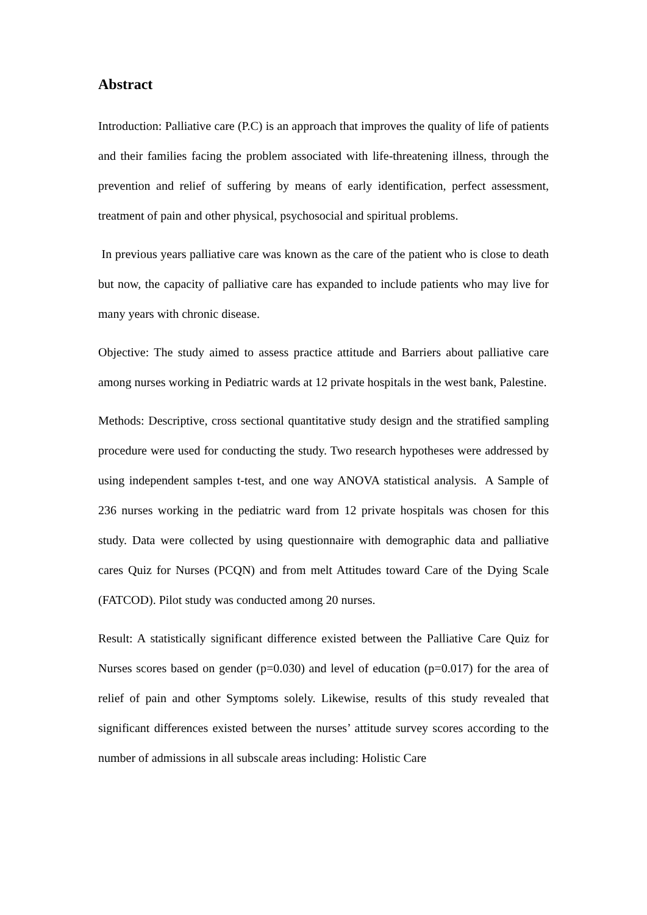Abstract
Introduction: Palliative care (P.C) is an approach that improves the quality of life of patients and their families facing the problem associated with life-threatening illness, through the prevention and relief of suffering by means of early identification, perfect assessment, treatment of pain and other physical, psychosocial and spiritual problems.
In previous years palliative care was known as the care of the patient who is close to death but now, the capacity of palliative care has expanded to include patients who may live for many years with chronic disease.
Objective: The study aimed to assess practice attitude and Barriers about palliative care among nurses working in Pediatric wards at 12 private hospitals in the west bank, Palestine.
Methods: Descriptive, cross sectional quantitative study design and the stratified sampling procedure were used for conducting the study. Two research hypotheses were addressed by using independent samples t-test, and one way ANOVA statistical analysis. A Sample of 236 nurses working in the pediatric ward from 12 private hospitals was chosen for this study. Data were collected by using questionnaire with demographic data and palliative cares Quiz for Nurses (PCQN) and from melt Attitudes toward Care of the Dying Scale (FATCOD). Pilot study was conducted among 20 nurses.
Result: A statistically significant difference existed between the Palliative Care Quiz for Nurses scores based on gender (p=0.030) and level of education (p=0.017) for the area of relief of pain and other Symptoms solely. Likewise, results of this study revealed that significant differences existed between the nurses’ attitude survey scores according to the number of admissions in all subscale areas including: Holistic Care